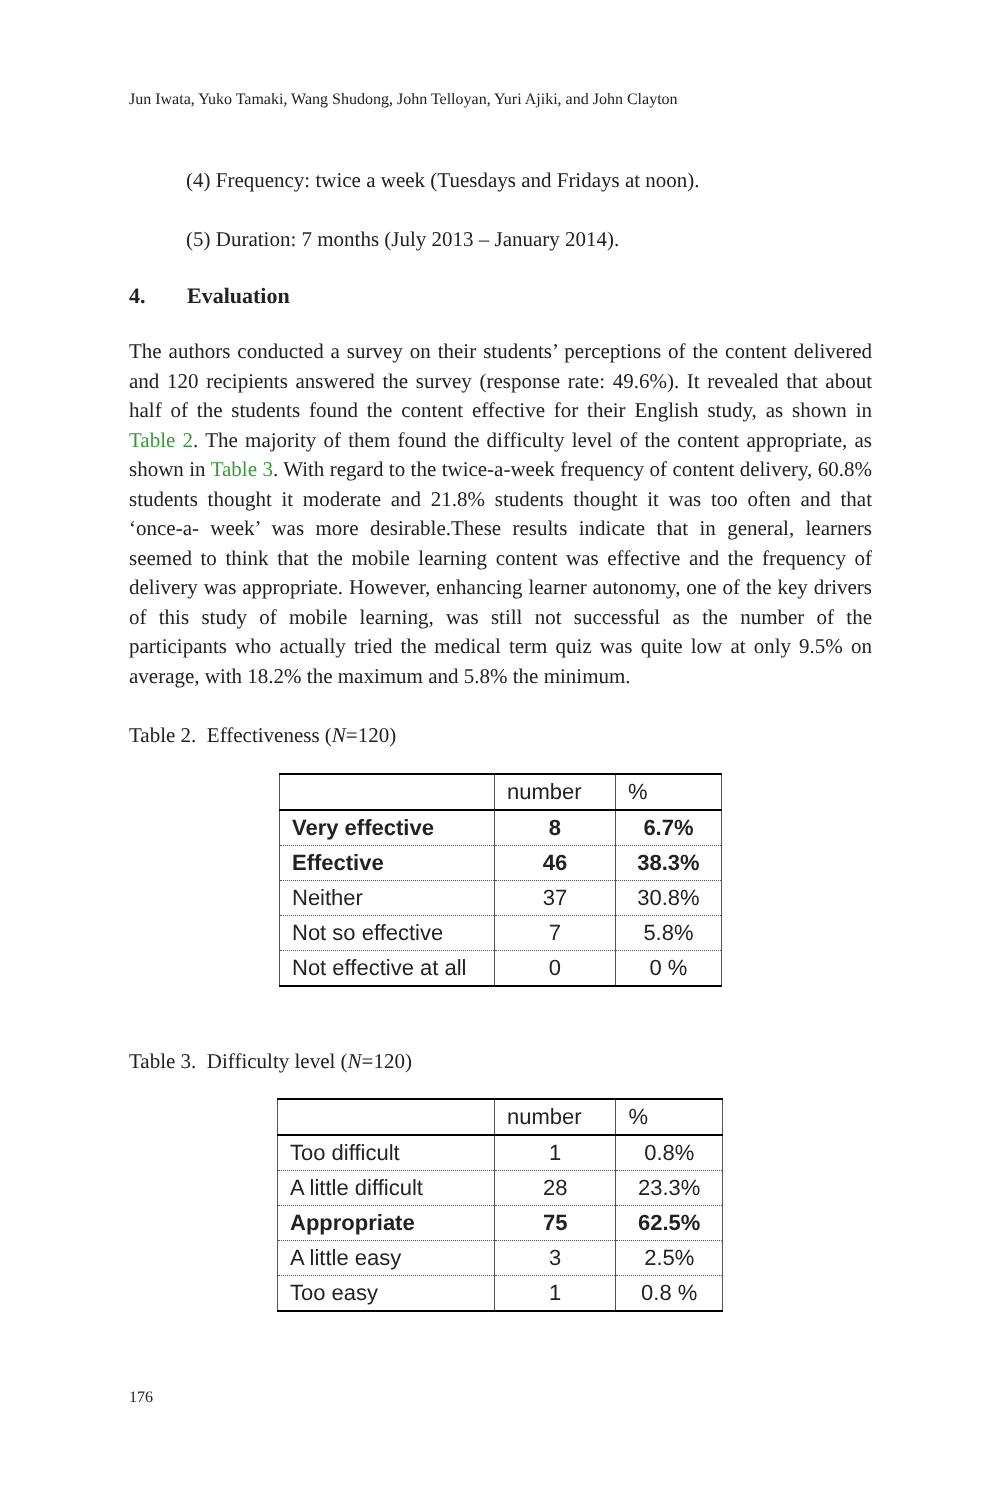Jun Iwata, Yuko Tamaki, Wang Shudong, John Telloyan, Yuri Ajiki, and John Clayton
(4) Frequency: twice a week (Tuesdays and Fridays at noon).
(5) Duration: 7 months (July 2013 – January 2014).
4. Evaluation
The authors conducted a survey on their students’ perceptions of the content delivered and 120 recipients answered the survey (response rate: 49.6%). It revealed that about half of the students found the content effective for their English study, as shown in Table 2. The majority of them found the difficulty level of the content appropriate, as shown in Table 3. With regard to the twice-a-week frequency of content delivery, 60.8% students thought it moderate and 21.8% students thought it was too often and that ‘once-a- week’ was more desirable.These results indicate that in general, learners seemed to think that the mobile learning content was effective and the frequency of delivery was appropriate. However, enhancing learner autonomy, one of the key drivers of this study of mobile learning, was still not successful as the number of the participants who actually tried the medical term quiz was quite low at only 9.5% on average, with 18.2% the maximum and 5.8% the minimum.
Table 2. Effectiveness (N=120)
| | number | % |
| --- | --- | --- |
| Very effective | 8 | 6.7% |
| Effective | 46 | 38.3% |
| Neither | 37 | 30.8% |
| Not so effective | 7 | 5.8% |
| Not effective at all | 0 | 0 % |
Table 3. Difficulty level (N=120)
| | number | % |
| --- | --- | --- |
| Too difficult | 1 | 0.8% |
| A little difficult | 28 | 23.3% |
| Appropriate | 75 | 62.5% |
| A little easy | 3 | 2.5% |
| Too easy | 1 | 0.8 % |
176